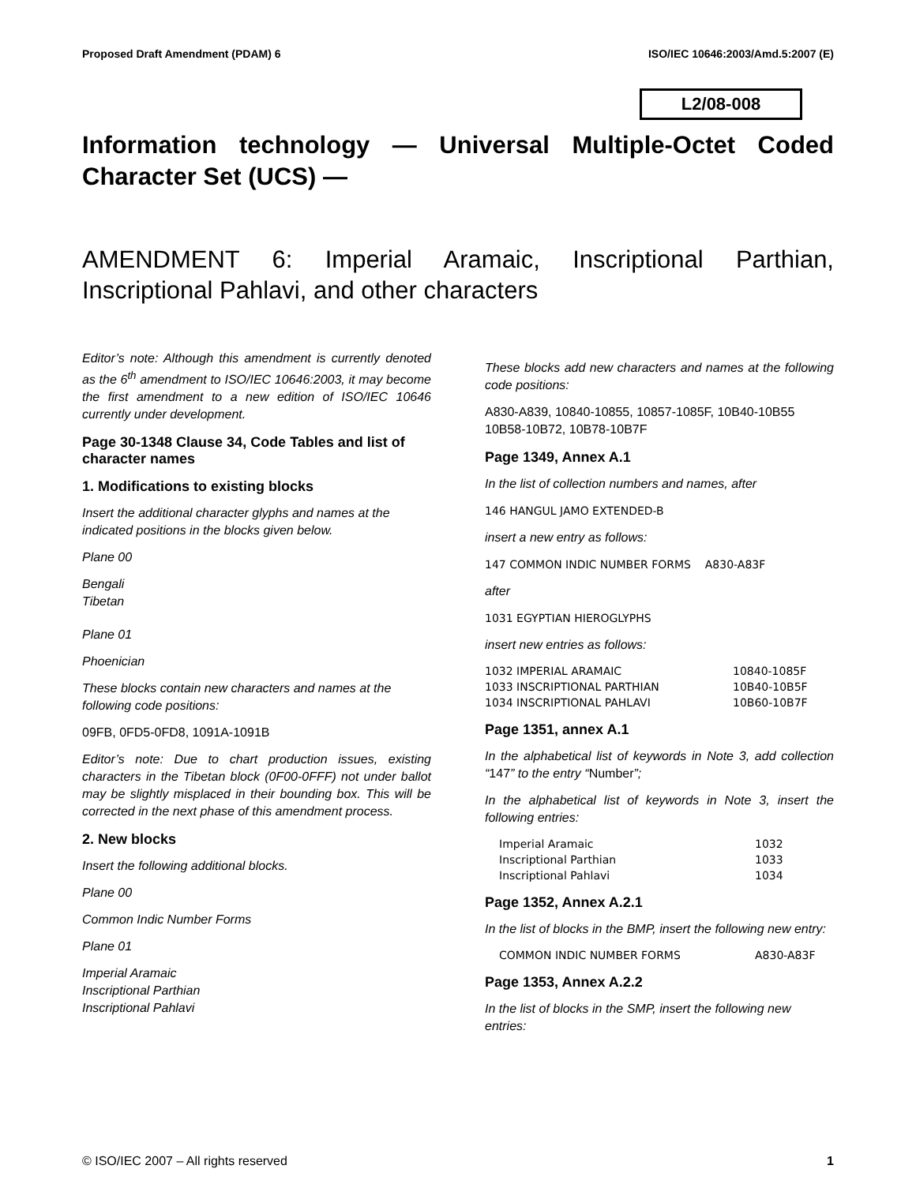Proposed Draft Amendment (PDAM) 6 ISO/IEC 10646:2003/Amd.5:2007 (E)
L2/08-008
Information technology — Universal Multiple-Octet Coded Character Set (UCS) —
AMENDMENT 6: Imperial Aramaic, Inscriptional Parthian, Inscriptional Pahlavi, and other characters
Editor’s note: Although this amendment is currently denoted as the 6<sup>th</sup> amendment to ISO/IEC 10646:2003, it may become the first amendment to a new edition of ISO/IEC 10646 currently under development.
Page 30-1348 Clause 34, Code Tables and list of character names
1. Modifications to existing blocks
Insert the additional character glyphs and names at the indicated positions in the blocks given below.
Plane 00
Bengali
Tibetan
Plane 01
Phoenician
These blocks contain new characters and names at the following code positions:
09FB, 0FD5-0FD8, 1091A-1091B
Editor’s note: Due to chart production issues, existing characters in the Tibetan block (0F00-0FFF) not under ballot may be slightly misplaced in their bounding box. This will be corrected in the next phase of this amendment process.
2. New blocks
Insert the following additional blocks.
Plane 00
Common Indic Number Forms
Plane 01
Imperial Aramaic
Inscriptional Parthian
Inscriptional Pahlavi
These blocks add new characters and names at the following code positions:
A830-A839, 10840-10855, 10857-1085F, 10B40-10B55 10B58-10B72, 10B78-10B7F
Page 1349, Annex A.1
In the list of collection numbers and names, after
146 HANGUL JAMO EXTENDED-B
insert a new entry as follows:
147 COMMON INDIC NUMBER FORMS A830-A83F
after
1031 EGYPTIAN HIEROGLYPHS
insert new entries as follows:
| 1032 IMPERIAL ARAMAIC | 10840-1085F |
| 1033 INSCRIPTIONAL PARTHIAN | 10B40-10B5F |
| 1034 INSCRIPTIONAL PAHLAVI | 10B60-10B7F |
Page 1351, annex A.1
In the alphabetical list of keywords in Note 3, add collection “147” to the entry “Number”;
In the alphabetical list of keywords in Note 3, insert the following entries:
| Imperial Aramaic | 1032 |
| Inscriptional Parthian | 1033 |
| Inscriptional Pahlavi | 1034 |
Page 1352, Annex A.2.1
In the list of blocks in the BMP, insert the following new entry:
| COMMON INDIC NUMBER FORMS | A830-A83F |
Page 1353, Annex A.2.2
In the list of blocks in the SMP, insert the following new entries:
© ISO/IEC 2007 – All rights reserved 1